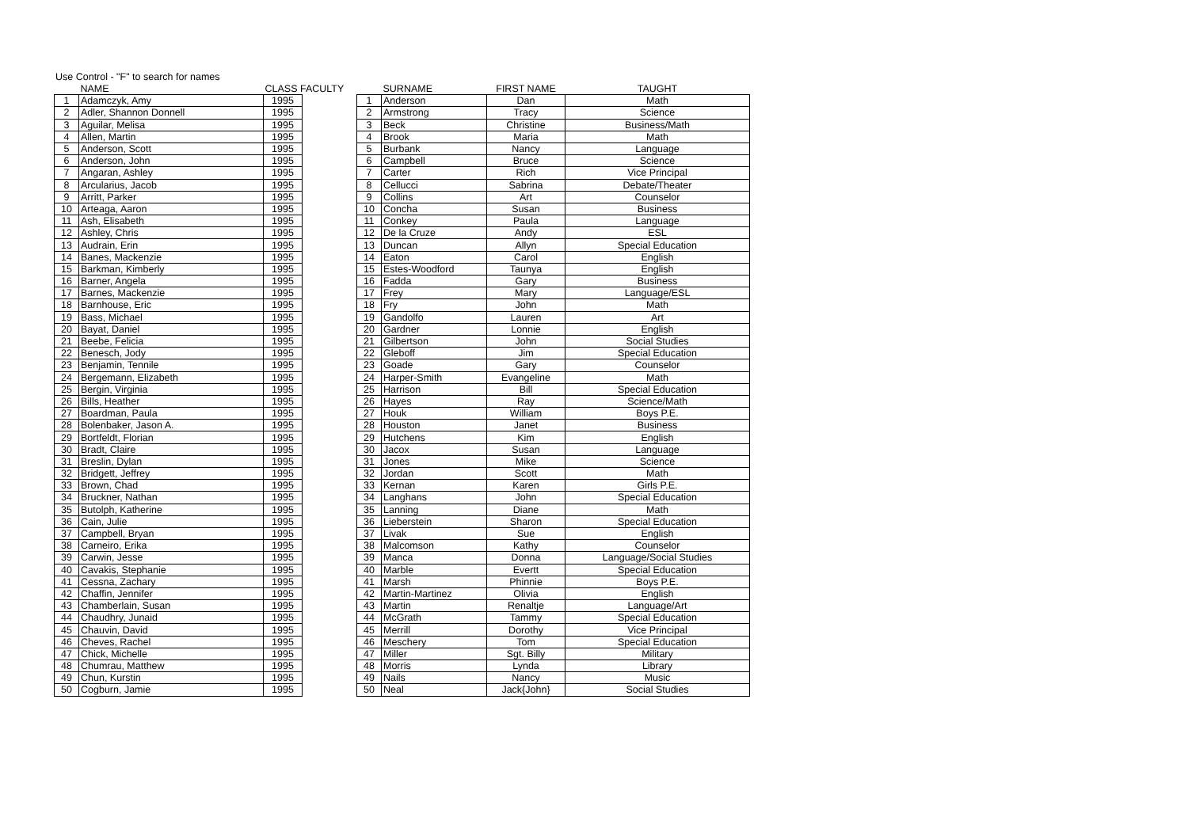Use Control - "F" to search for names
| | NAME | CLASS FACULTY | | | SURNAME | FIRST NAME | TAUGHT |
| --- | --- | --- | --- | --- | --- | --- | --- |
| 1 | Adamczyk, Amy | 1995 | | 1 | Anderson | Dan | Math |
| 2 | Adler, Shannon Donnell | 1995 | | 2 | Armstrong | Tracy | Science |
| 3 | Aguilar, Melisa | 1995 | | 3 | Beck | Christine | Business/Math |
| 4 | Allen, Martin | 1995 | | 4 | Brook | Maria | Math |
| 5 | Anderson, Scott | 1995 | | 5 | Burbank | Nancy | Language |
| 6 | Anderson, John | 1995 | | 6 | Campbell | Bruce | Science |
| 7 | Angaran, Ashley | 1995 | | 7 | Carter | Rich | Vice Principal |
| 8 | Arcularius, Jacob | 1995 | | 8 | Cellucci | Sabrina | Debate/Theater |
| 9 | Arritt, Parker | 1995 | | 9 | Collins | Art | Counselor |
| 10 | Arteaga, Aaron | 1995 | | 10 | Concha | Susan | Business |
| 11 | Ash, Elisabeth | 1995 | | 11 | Conkey | Paula | Language |
| 12 | Ashley, Chris | 1995 | | 12 | De la Cruze | Andy | ESL |
| 13 | Audrain, Erin | 1995 | | 13 | Duncan | Allyn | Special Education |
| 14 | Banes, Mackenzie | 1995 | | 14 | Eaton | Carol | English |
| 15 | Barkman, Kimberly | 1995 | | 15 | Estes-Woodford | Taunya | English |
| 16 | Barner, Angela | 1995 | | 16 | Fadda | Gary | Business |
| 17 | Barnes, Mackenzie | 1995 | | 17 | Frey | Mary | Language/ESL |
| 18 | Barnhouse, Eric | 1995 | | 18 | Fry | John | Math |
| 19 | Bass, Michael | 1995 | | 19 | Gandolfo | Lauren | Art |
| 20 | Bayat, Daniel | 1995 | | 20 | Gardner | Lonnie | English |
| 21 | Beebe, Felicia | 1995 | | 21 | Gilbertson | John | Social Studies |
| 22 | Benesch, Jody | 1995 | | 22 | Gleboff | Jim | Special Education |
| 23 | Benjamin, Tennile | 1995 | | 23 | Goade | Gary | Counselor |
| 24 | Bergemann, Elizabeth | 1995 | | 24 | Harper-Smith | Evangeline | Math |
| 25 | Bergin, Virginia | 1995 | | 25 | Harrison | Bill | Special Education |
| 26 | Bills, Heather | 1995 | | 26 | Hayes | Ray | Science/Math |
| 27 | Boardman, Paula | 1995 | | 27 | Houk | William | Boys P.E. |
| 28 | Bolenbaker, Jason A. | 1995 | | 28 | Houston | Janet | Business |
| 29 | Bortfeldt, Florian | 1995 | | 29 | Hutchens | Kim | English |
| 30 | Bradt, Claire | 1995 | | 30 | Jacox | Susan | Language |
| 31 | Breslin, Dylan | 1995 | | 31 | Jones | Mike | Science |
| 32 | Bridgett, Jeffrey | 1995 | | 32 | Jordan | Scott | Math |
| 33 | Brown, Chad | 1995 | | 33 | Kernan | Karen | Girls P.E. |
| 34 | Bruckner, Nathan | 1995 | | 34 | Langhans | John | Special Education |
| 35 | Butolph, Katherine | 1995 | | 35 | Lanning | Diane | Math |
| 36 | Cain, Julie | 1995 | | 36 | Lieberstein | Sharon | Special Education |
| 37 | Campbell, Bryan | 1995 | | 37 | Livak | Sue | English |
| 38 | Carneiro, Erika | 1995 | | 38 | Malcomson | Kathy | Counselor |
| 39 | Carwin, Jesse | 1995 | | 39 | Manca | Donna | Language/Social Studies |
| 40 | Cavakis, Stephanie | 1995 | | 40 | Marble | Evertt | Special Education |
| 41 | Cessna, Zachary | 1995 | | 41 | Marsh | Phinnie | Boys P.E. |
| 42 | Chaffin, Jennifer | 1995 | | 42 | Martin-Martinez | Olivia | English |
| 43 | Chamberlain, Susan | 1995 | | 43 | Martin | Renaltje | Language/Art |
| 44 | Chaudhry, Junaid | 1995 | | 44 | McGrath | Tammy | Special Education |
| 45 | Chauvin, David | 1995 | | 45 | Merrill | Dorothy | Vice Principal |
| 46 | Cheves, Rachel | 1995 | | 46 | Meschery | Tom | Special Education |
| 47 | Chick, Michelle | 1995 | | 47 | Miller | Sgt. Billy | Military |
| 48 | Chumrau, Matthew | 1995 | | 48 | Morris | Lynda | Library |
| 49 | Chun, Kurstin | 1995 | | 49 | Nails | Nancy | Music |
| 50 | Cogburn, Jamie | 1995 | | 50 | Neal | Jack{John} | Social Studies |